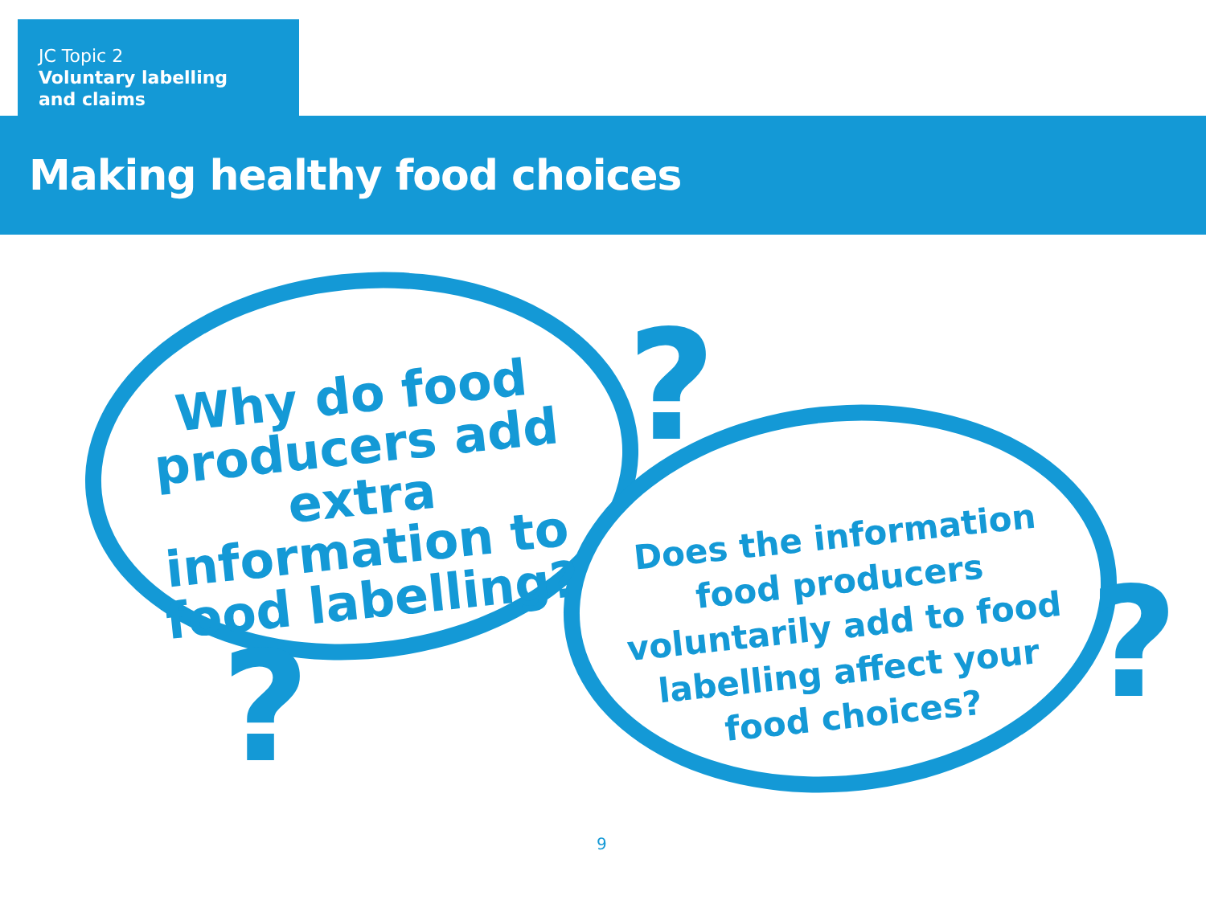JC Topic 2
Voluntary labelling
and claims
Making healthy food choices
?
? ?
Why do food producers add extra information to food labelling?
Does the information food producers voluntarily add to food labelling affect your food choices?
9